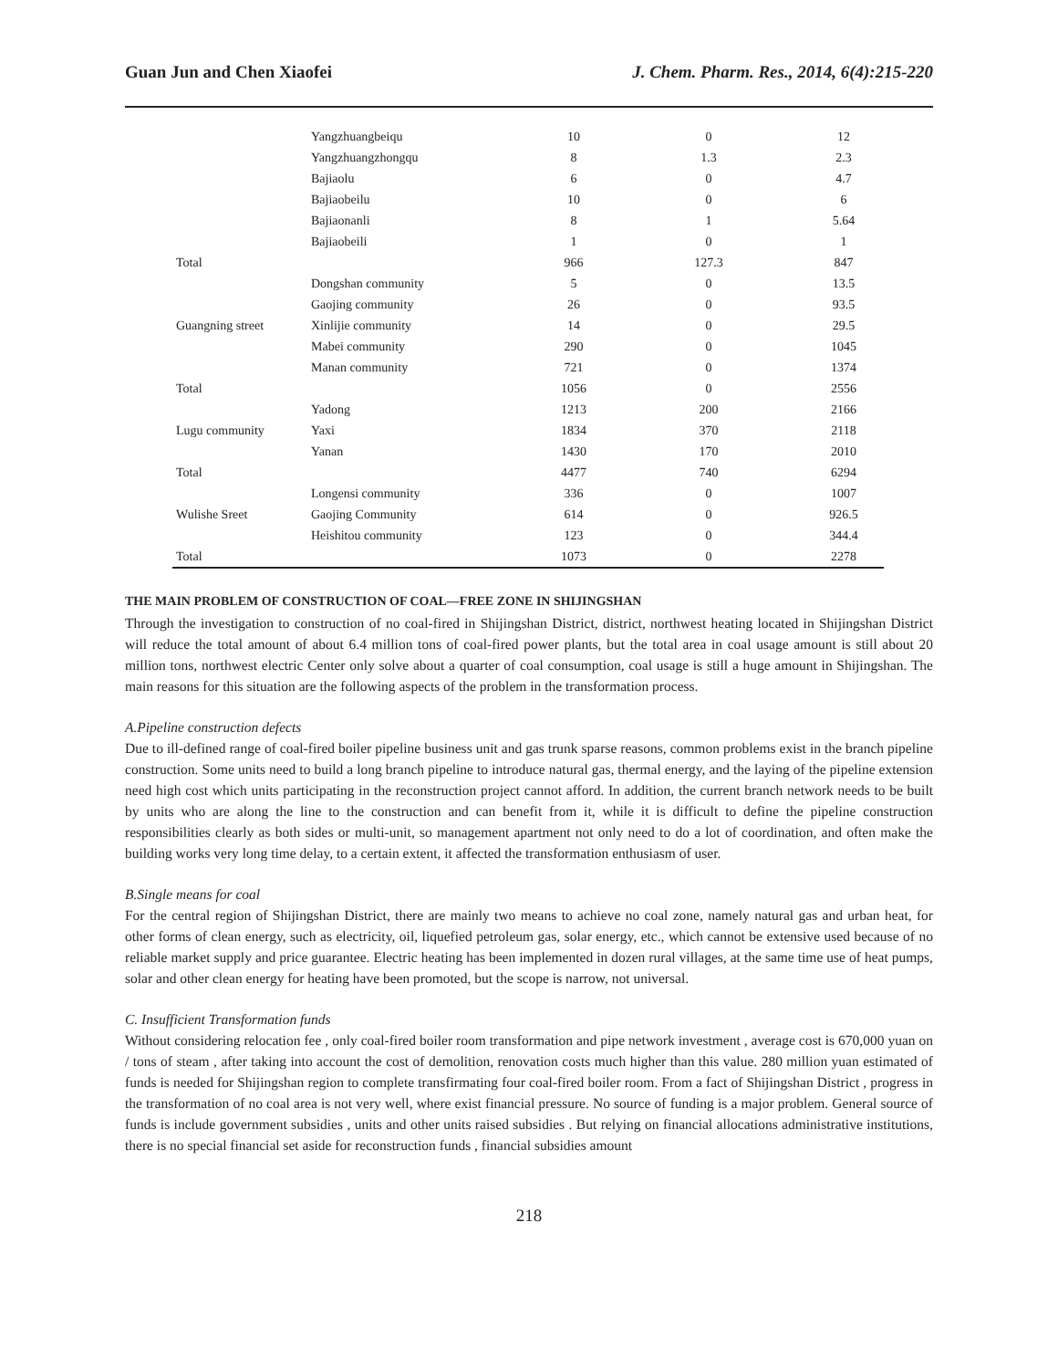Guan Jun and Chen Xiaofei J. Chem. Pharm. Res., 2014, 6(4):215-220
| | Yangzhuangbeiqu | 10 | 0 | 12 |
| | Yangzhuangzhongqu | 8 | 1.3 | 2.3 |
| | Bajiaolu | 6 | 0 | 4.7 |
| | Bajiaobeilu | 10 | 0 | 6 |
| | Bajiaonanli | 8 | 1 | 5.64 |
| | Bajiaobeili | 1 | 0 | 1 |
| Total | | 966 | 127.3 | 847 |
| | Dongshan community | 5 | 0 | 13.5 |
| | Gaojing community | 26 | 0 | 93.5 |
| Guangning street | Xinlijie community | 14 | 0 | 29.5 |
| | Mabei community | 290 | 0 | 1045 |
| | Manan community | 721 | 0 | 1374 |
| Total | | 1056 | 0 | 2556 |
| | Yadong | 1213 | 200 | 2166 |
| Lugu community | Yaxi | 1834 | 370 | 2118 |
| | Yanan | 1430 | 170 | 2010 |
| Total | | 4477 | 740 | 6294 |
| | Longensi community | 336 | 0 | 1007 |
| Wulishe Sreet | Gaojing Community | 614 | 0 | 926.5 |
| | Heishitou community | 123 | 0 | 344.4 |
| Total | | 1073 | 0 | 2278 |
THE MAIN PROBLEM OF CONSTRUCTION OF COAL—FREE ZONE IN SHIJINGSHAN
Through the investigation to construction of no coal-fired in Shijingshan District, district, northwest heating located in Shijingshan District will reduce the total amount of about 6.4 million tons of coal-fired power plants, but the total area in coal usage amount is still about 20 million tons, northwest electric Center only solve about a quarter of coal consumption, coal usage is still a huge amount in Shijingshan. The main reasons for this situation are the following aspects of the problem in the transformation process.
A.Pipeline construction defects
Due to ill-defined range of coal-fired boiler pipeline business unit and gas trunk sparse reasons, common problems exist in the branch pipeline construction. Some units need to build a long branch pipeline to introduce natural gas, thermal energy, and the laying of the pipeline extension need high cost which units participating in the reconstruction project cannot afford. In addition, the current branch network needs to be built by units who are along the line to the construction and can benefit from it, while it is difficult to define the pipeline construction responsibilities clearly as both sides or multi-unit, so management apartment not only need to do a lot of coordination, and often make the building works very long time delay, to a certain extent, it affected the transformation enthusiasm of user.
B.Single means for coal
For the central region of Shijingshan District, there are mainly two means to achieve no coal zone, namely natural gas and urban heat, for other forms of clean energy, such as electricity, oil, liquefied petroleum gas, solar energy, etc., which cannot be extensive used because of no reliable market supply and price guarantee. Electric heating has been implemented in dozen rural villages, at the same time use of heat pumps, solar and other clean energy for heating have been promoted, but the scope is narrow, not universal.
C. Insufficient Transformation funds
Without considering relocation fee , only coal-fired boiler room transformation and pipe network investment , average cost is 670,000 yuan on / tons of steam , after taking into account the cost of demolition, renovation costs much higher than this value. 280 million yuan estimated of funds is needed for Shijingshan region to complete transfirmating four coal-fired boiler room. From a fact of Shijingshan District , progress in the transformation of no coal area is not very well, where exist financial pressure. No source of funding is a major problem. General source of funds is include government subsidies , units and other units raised subsidies . But relying on financial allocations administrative institutions, there is no special financial set aside for reconstruction funds , financial subsidies amount
218